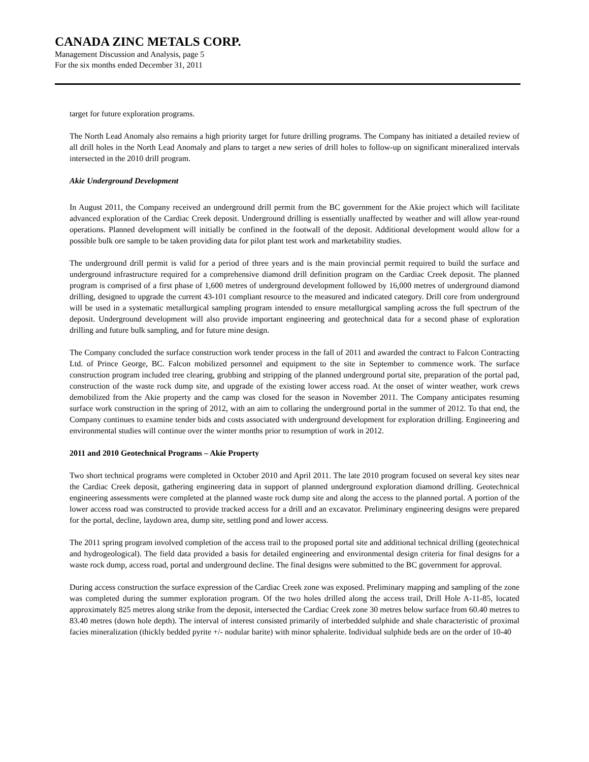CANADA ZINC METALS CORP.
Management Discussion and Analysis, page 5
For the six months ended December 31, 2011
target for future exploration programs.
The North Lead Anomaly also remains a high priority target for future drilling programs. The Company has initiated a detailed review of all drill holes in the North Lead Anomaly and plans to target a new series of drill holes to follow-up on significant mineralized intervals intersected in the 2010 drill program.
Akie Underground Development
In August 2011, the Company received an underground drill permit from the BC government for the Akie project which will facilitate advanced exploration of the Cardiac Creek deposit. Underground drilling is essentially unaffected by weather and will allow year-round operations. Planned development will initially be confined in the footwall of the deposit. Additional development would allow for a possible bulk ore sample to be taken providing data for pilot plant test work and marketability studies.
The underground drill permit is valid for a period of three years and is the main provincial permit required to build the surface and underground infrastructure required for a comprehensive diamond drill definition program on the Cardiac Creek deposit. The planned program is comprised of a first phase of 1,600 metres of underground development followed by 16,000 metres of underground diamond drilling, designed to upgrade the current 43-101 compliant resource to the measured and indicated category. Drill core from underground will be used in a systematic metallurgical sampling program intended to ensure metallurgical sampling across the full spectrum of the deposit. Underground development will also provide important engineering and geotechnical data for a second phase of exploration drilling and future bulk sampling, and for future mine design.
The Company concluded the surface construction work tender process in the fall of 2011 and awarded the contract to Falcon Contracting Ltd. of Prince George, BC. Falcon mobilized personnel and equipment to the site in September to commence work. The surface construction program included tree clearing, grubbing and stripping of the planned underground portal site, preparation of the portal pad, construction of the waste rock dump site, and upgrade of the existing lower access road. At the onset of winter weather, work crews demobilized from the Akie property and the camp was closed for the season in November 2011. The Company anticipates resuming surface work construction in the spring of 2012, with an aim to collaring the underground portal in the summer of 2012. To that end, the Company continues to examine tender bids and costs associated with underground development for exploration drilling. Engineering and environmental studies will continue over the winter months prior to resumption of work in 2012.
2011 and 2010 Geotechnical Programs – Akie Property
Two short technical programs were completed in October 2010 and April 2011. The late 2010 program focused on several key sites near the Cardiac Creek deposit, gathering engineering data in support of planned underground exploration diamond drilling. Geotechnical engineering assessments were completed at the planned waste rock dump site and along the access to the planned portal. A portion of the lower access road was constructed to provide tracked access for a drill and an excavator. Preliminary engineering designs were prepared for the portal, decline, laydown area, dump site, settling pond and lower access.
The 2011 spring program involved completion of the access trail to the proposed portal site and additional technical drilling (geotechnical and hydrogeological). The field data provided a basis for detailed engineering and environmental design criteria for final designs for a waste rock dump, access road, portal and underground decline. The final designs were submitted to the BC government for approval.
During access construction the surface expression of the Cardiac Creek zone was exposed. Preliminary mapping and sampling of the zone was completed during the summer exploration program. Of the two holes drilled along the access trail, Drill Hole A-11-85, located approximately 825 metres along strike from the deposit, intersected the Cardiac Creek zone 30 metres below surface from 60.40 metres to 83.40 metres (down hole depth). The interval of interest consisted primarily of interbedded sulphide and shale characteristic of proximal facies mineralization (thickly bedded pyrite +/- nodular barite) with minor sphalerite. Individual sulphide beds are on the order of 10-40